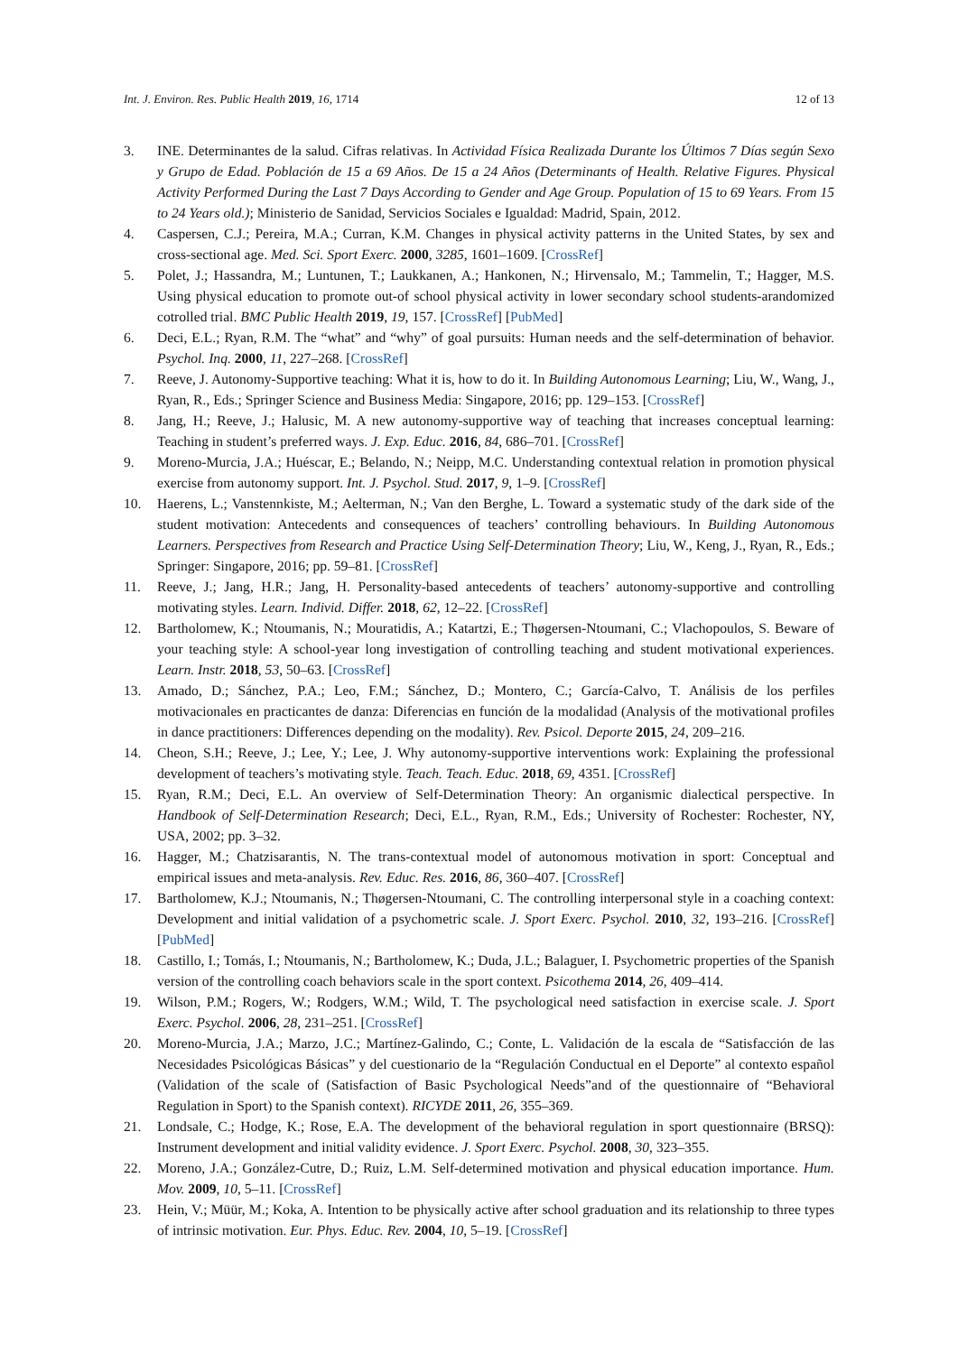Int. J. Environ. Res. Public Health 2019, 16, 1714 12 of 13
3. INE. Determinantes de la salud. Cifras relativas. In Actividad Física Realizada Durante los Últimos 7 Días según Sexo y Grupo de Edad. Población de 15 a 69 Años. De 15 a 24 Años (Determinants of Health. Relative Figures. Physical Activity Performed During the Last 7 Days According to Gender and Age Group. Population of 15 to 69 Years. From 15 to 24 Years old.); Ministerio de Sanidad, Servicios Sociales e Igualdad: Madrid, Spain, 2012.
4. Caspersen, C.J.; Pereira, M.A.; Curran, K.M. Changes in physical activity patterns in the United States, by sex and cross-sectional age. Med. Sci. Sport Exerc. 2000, 3285, 1601–1609. [CrossRef]
5. Polet, J.; Hassandra, M.; Luntunen, T.; Laukkanen, A.; Hankonen, N.; Hirvensalo, M.; Tammelin, T.; Hagger, M.S. Using physical education to promote out-of school physical activity in lower secondary school students-arandomized cotrolled trial. BMC Public Health 2019, 19, 157. [CrossRef] [PubMed]
6. Deci, E.L.; Ryan, R.M. The “what” and “why” of goal pursuits: Human needs and the self-determination of behavior. Psychol. Inq. 2000, 11, 227–268. [CrossRef]
7. Reeve, J. Autonomy-Supportive teaching: What it is, how to do it. In Building Autonomous Learning; Liu, W., Wang, J., Ryan, R., Eds.; Springer Science and Business Media: Singapore, 2016; pp. 129–153. [CrossRef]
8. Jang, H.; Reeve, J.; Halusic, M. A new autonomy-supportive way of teaching that increases conceptual learning: Teaching in student’s preferred ways. J. Exp. Educ. 2016, 84, 686–701. [CrossRef]
9. Moreno-Murcia, J.A.; Huéscar, E.; Belando, N.; Neipp, M.C. Understanding contextual relation in promotion physical exercise from autonomy support. Int. J. Psychol. Stud. 2017, 9, 1–9. [CrossRef]
10. Haerens, L.; Vanstennkiste, M.; Aelterman, N.; Van den Berghe, L. Toward a systematic study of the dark side of the student motivation: Antecedents and consequences of teachers’ controlling behaviours. In Building Autonomous Learners. Perspectives from Research and Practice Using Self-Determination Theory; Liu, W., Keng, J., Ryan, R., Eds.; Springer: Singapore, 2016; pp. 59–81. [CrossRef]
11. Reeve, J.; Jang, H.R.; Jang, H. Personality-based antecedents of teachers’ autonomy-supportive and controlling motivating styles. Learn. Individ. Differ. 2018, 62, 12–22. [CrossRef]
12. Bartholomew, K.; Ntoumanis, N.; Mouratidis, A.; Katartzi, E.; Thøgersen-Ntoumani, C.; Vlachopoulos, S. Beware of your teaching style: A school-year long investigation of controlling teaching and student motivational experiences. Learn. Instr. 2018, 53, 50–63. [CrossRef]
13. Amado, D.; Sánchez, P.A.; Leo, F.M.; Sánchez, D.; Montero, C.; García-Calvo, T. Análisis de los perfiles motivacionales en practicantes de danza: Diferencias en función de la modalidad (Analysis of the motivational profiles in dance practitioners: Differences depending on the modality). Rev. Psicol. Deporte 2015, 24, 209–216.
14. Cheon, S.H.; Reeve, J.; Lee, Y.; Lee, J. Why autonomy-supportive interventions work: Explaining the professional development of teachers’s motivating style. Teach. Teach. Educ. 2018, 69, 4351. [CrossRef]
15. Ryan, R.M.; Deci, E.L. An overview of Self-Determination Theory: An organismic dialectical perspective. In Handbook of Self-Determination Research; Deci, E.L., Ryan, R.M., Eds.; University of Rochester: Rochester, NY, USA, 2002; pp. 3–32.
16. Hagger, M.; Chatzisarantis, N. The trans-contextual model of autonomous motivation in sport: Conceptual and empirical issues and meta-analysis. Rev. Educ. Res. 2016, 86, 360–407. [CrossRef]
17. Bartholomew, K.J.; Ntoumanis, N.; Thøgersen-Ntoumani, C. The controlling interpersonal style in a coaching context: Development and initial validation of a psychometric scale. J. Sport Exerc. Psychol. 2010, 32, 193–216. [CrossRef] [PubMed]
18. Castillo, I.; Tomás, I.; Ntoumanis, N.; Bartholomew, K.; Duda, J.L.; Balaguer, I. Psychometric properties of the Spanish version of the controlling coach behaviors scale in the sport context. Psicothema 2014, 26, 409–414.
19. Wilson, P.M.; Rogers, W.; Rodgers, W.M.; Wild, T. The psychological need satisfaction in exercise scale. J. Sport Exerc. Psychol. 2006, 28, 231–251. [CrossRef]
20. Moreno-Murcia, J.A.; Marzo, J.C.; Martínez-Galindo, C.; Conte, L. Validación de la escala de “Satisfacción de las Necesidades Psicológicas Básicas” y del cuestionario de la “Regulación Conductual en el Deporte” al contexto español (Validation of the scale of (Satisfaction of Basic Psychological Needs”and of the questionnaire of “Behavioral Regulation in Sport) to the Spanish context). RICYDE 2011, 26, 355–369.
21. Londsale, C.; Hodge, K.; Rose, E.A. The development of the behavioral regulation in sport questionnaire (BRSQ): Instrument development and initial validity evidence. J. Sport Exerc. Psychol. 2008, 30, 323–355.
22. Moreno, J.A.; González-Cutre, D.; Ruiz, L.M. Self-determined motivation and physical education importance. Hum. Mov. 2009, 10, 5–11. [CrossRef]
23. Hein, V.; Müür, M.; Koka, A. Intention to be physically active after school graduation and its relationship to three types of intrinsic motivation. Eur. Phys. Educ. Rev. 2004, 10, 5–19. [CrossRef]